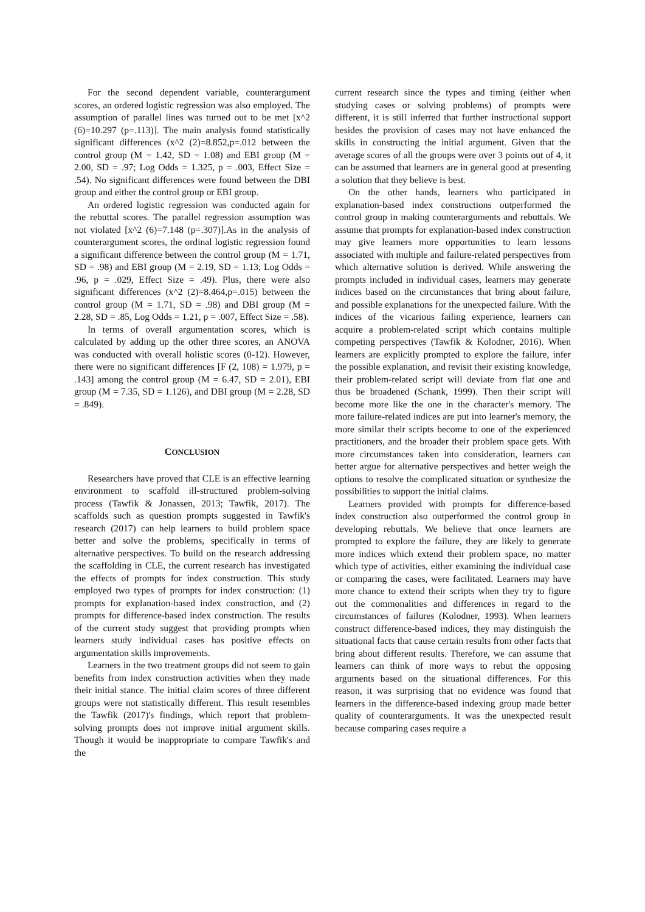For the second dependent variable, counterargument scores, an ordered logistic regression was also employed. The assumption of parallel lines was turned out to be met [x^2 (6)=10.297 (p=.113)]. The main analysis found statistically significant differences (x^2 (2)=8.852,p=.012 between the control group (M = 1.42, SD = 1.08) and EBI group (M = 2.00, SD = .97; Log Odds = 1.325, p = .003, Effect Size = .54). No significant differences were found between the DBI group and either the control group or EBI group.
An ordered logistic regression was conducted again for the rebuttal scores. The parallel regression assumption was not violated [x^2 (6)=7.148 (p=.307)].As in the analysis of counterargument scores, the ordinal logistic regression found a significant difference between the control group (M = 1.71, SD = .98) and EBI group (M = 2.19, SD = 1.13; Log Odds = .96, p = .029, Effect Size = .49). Plus, there were also significant differences (x^2 (2)=8.464,p=.015) between the control group (M = 1.71, SD = .98) and DBI group (M = 2.28, SD = .85, Log Odds = 1.21, p = .007, Effect Size = .58).
In terms of overall argumentation scores, which is calculated by adding up the other three scores, an ANOVA was conducted with overall holistic scores (0-12). However, there were no significant differences [F (2, 108) = 1.979, p = .143] among the control group (M = 6.47, SD = 2.01), EBI group (M = 7.35, SD = 1.126), and DBI group (M = 2.28, SD = .849).
CONCLUSION
Researchers have proved that CLE is an effective learning environment to scaffold ill-structured problem-solving process (Tawfik & Jonassen, 2013; Tawfik, 2017). The scaffolds such as question prompts suggested in Tawfik's research (2017) can help learners to build problem space better and solve the problems, specifically in terms of alternative perspectives. To build on the research addressing the scaffolding in CLE, the current research has investigated the effects of prompts for index construction. This study employed two types of prompts for index construction: (1) prompts for explanation-based index construction, and (2) prompts for difference-based index construction. The results of the current study suggest that providing prompts when learners study individual cases has positive effects on argumentation skills improvements.
Learners in the two treatment groups did not seem to gain benefits from index construction activities when they made their initial stance. The initial claim scores of three different groups were not statistically different. This result resembles the Tawfik (2017)'s findings, which report that problem-solving prompts does not improve initial argument skills. Though it would be inappropriate to compare Tawfik's and the
current research since the types and timing (either when studying cases or solving problems) of prompts were different, it is still inferred that further instructional support besides the provision of cases may not have enhanced the skills in constructing the initial argument. Given that the average scores of all the groups were over 3 points out of 4, it can be assumed that learners are in general good at presenting a solution that they believe is best.
On the other hands, learners who participated in explanation-based index constructions outperformed the control group in making counterarguments and rebuttals. We assume that prompts for explanation-based index construction may give learners more opportunities to learn lessons associated with multiple and failure-related perspectives from which alternative solution is derived. While answering the prompts included in individual cases, learners may generate indices based on the circumstances that bring about failure, and possible explanations for the unexpected failure. With the indices of the vicarious failing experience, learners can acquire a problem-related script which contains multiple competing perspectives (Tawfik & Kolodner, 2016). When learners are explicitly prompted to explore the failure, infer the possible explanation, and revisit their existing knowledge, their problem-related script will deviate from flat one and thus be broadened (Schank, 1999). Then their script will become more like the one in the character's memory. The more failure-related indices are put into learner's memory, the more similar their scripts become to one of the experienced practitioners, and the broader their problem space gets. With more circumstances taken into consideration, learners can better argue for alternative perspectives and better weigh the options to resolve the complicated situation or synthesize the possibilities to support the initial claims.
Learners provided with prompts for difference-based index construction also outperformed the control group in developing rebuttals. We believe that once learners are prompted to explore the failure, they are likely to generate more indices which extend their problem space, no matter which type of activities, either examining the individual case or comparing the cases, were facilitated. Learners may have more chance to extend their scripts when they try to figure out the commonalities and differences in regard to the circumstances of failures (Kolodner, 1993). When learners construct difference-based indices, they may distinguish the situational facts that cause certain results from other facts that bring about different results. Therefore, we can assume that learners can think of more ways to rebut the opposing arguments based on the situational differences. For this reason, it was surprising that no evidence was found that learners in the difference-based indexing group made better quality of counterarguments. It was the unexpected result because comparing cases require a